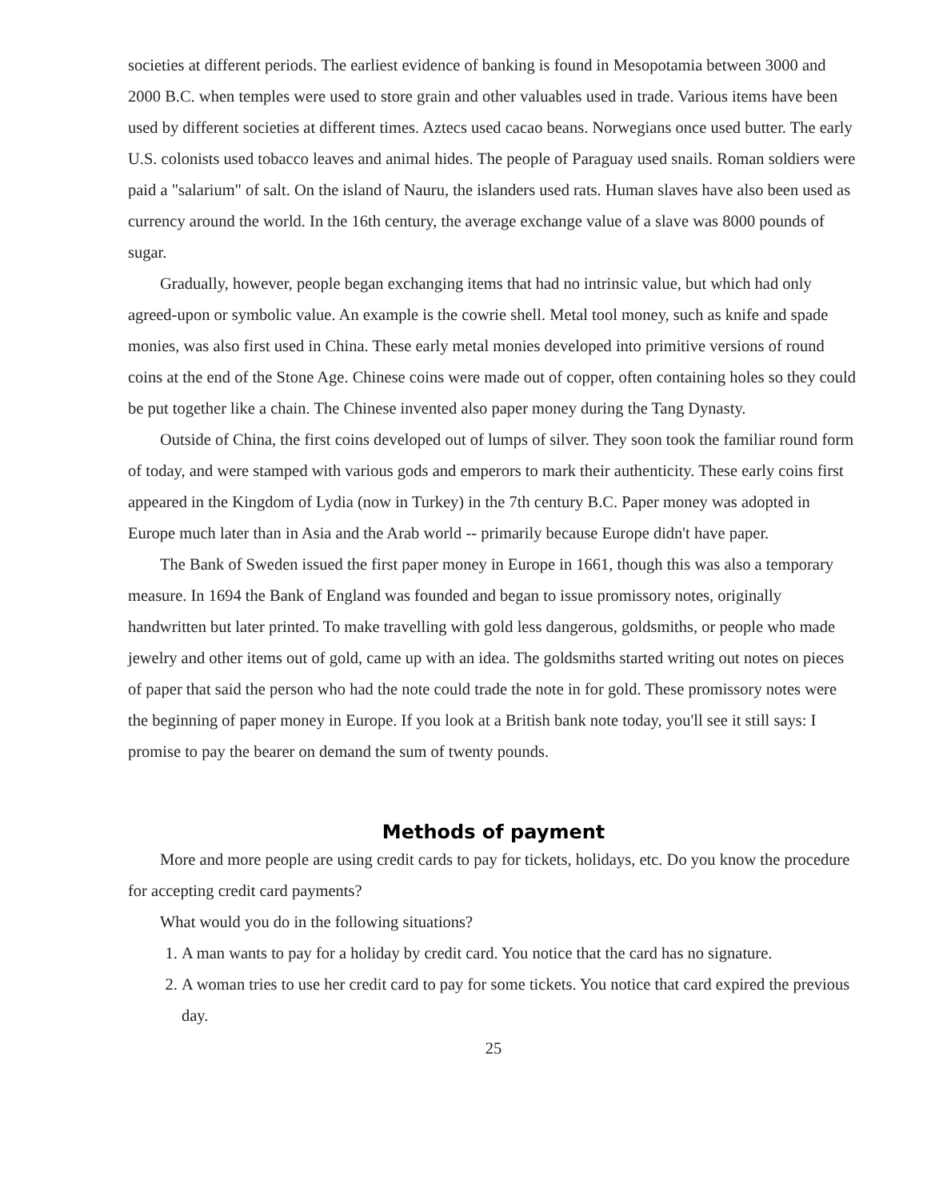societies at different periods. The earliest evidence of banking is found in Mesopotamia between 3000 and 2000 B.C. when temples were used to store grain and other valuables used in trade. Various items have been used by different societies at different times. Aztecs used cacao beans. Norwegians once used butter. The early U.S. colonists used tobacco leaves and animal hides. The people of Paraguay used snails. Roman soldiers were paid a "salarium" of salt. On the island of Nauru, the islanders used rats. Human slaves have also been used as currency around the world. In the 16th century, the average exchange value of a slave was 8000 pounds of sugar.
Gradually, however, people began exchanging items that had no intrinsic value, but which had only agreed-upon or symbolic value. An example is the cowrie shell. Metal tool money, such as knife and spade monies, was also first used in China. These early metal monies developed into primitive versions of round coins at the end of the Stone Age. Chinese coins were made out of copper, often containing holes so they could be put together like a chain. The Chinese invented also paper money during the Tang Dynasty.
Outside of China, the first coins developed out of lumps of silver. They soon took the familiar round form of today, and were stamped with various gods and emperors to mark their authenticity. These early coins first appeared in the Kingdom of Lydia (now in Turkey) in the 7th century B.C. Paper money was adopted in Europe much later than in Asia and the Arab world -- primarily because Europe didn't have paper.
The Bank of Sweden issued the first paper money in Europe in 1661, though this was also a temporary measure. In 1694 the Bank of England was founded and began to issue promissory notes, originally handwritten but later printed. To make travelling with gold less dangerous, goldsmiths, or people who made jewelry and other items out of gold, came up with an idea. The goldsmiths started writing out notes on pieces of paper that said the person who had the note could trade the note in for gold. These promissory notes were the beginning of paper money in Europe. If you look at a British bank note today, you'll see it still says: I promise to pay the bearer on demand the sum of twenty pounds.
Methods of payment
More and more people are using credit cards to pay for tickets, holidays, etc. Do you know the procedure for accepting credit card payments?
What would you do in the following situations?
1. A man wants to pay for a holiday by credit card. You notice that the card has no signature.
2. A woman tries to use her credit card to pay for some tickets. You notice that card expired the previous day.
25